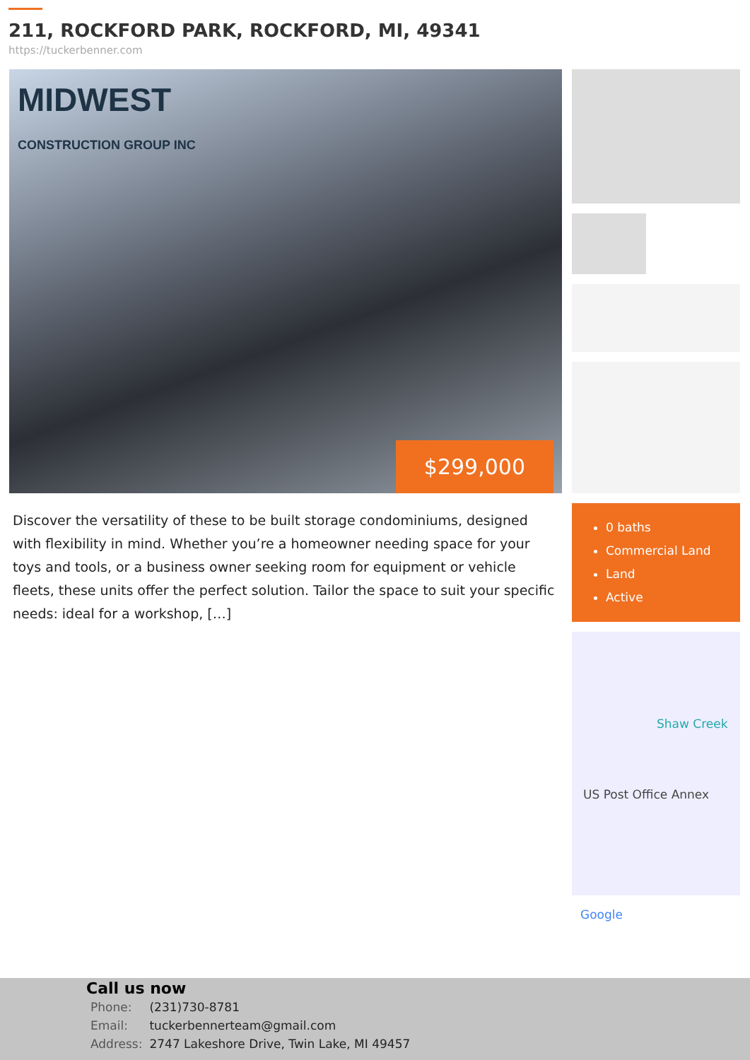211, ROCKFORD PARK, ROCKFORD, MI, 49341
https://tuckerbenner.com
MIDWEST
CONSTRUCTION GROUP INC
$299,000
Discover the versatility of these to be built storage condominiums, designed with flexibility in mind. Whether you’re a homeowner needing space for your toys and tools, or a business owner seeking room for equipment or vehicle fleets, these units offer the perfect solution. Tailor the space to suit your specific needs: ideal for a workshop, […]
0 baths
Commercial Land
Land
Active
Shaw Creek
US Post Office Annex
Google
Call us now
| Phone: | (231)730-8781 |
| Email: | tuckerbennerteam@gmail.com |
| Address: | 2747 Lakeshore Drive, Twin Lake, MI 49457 |